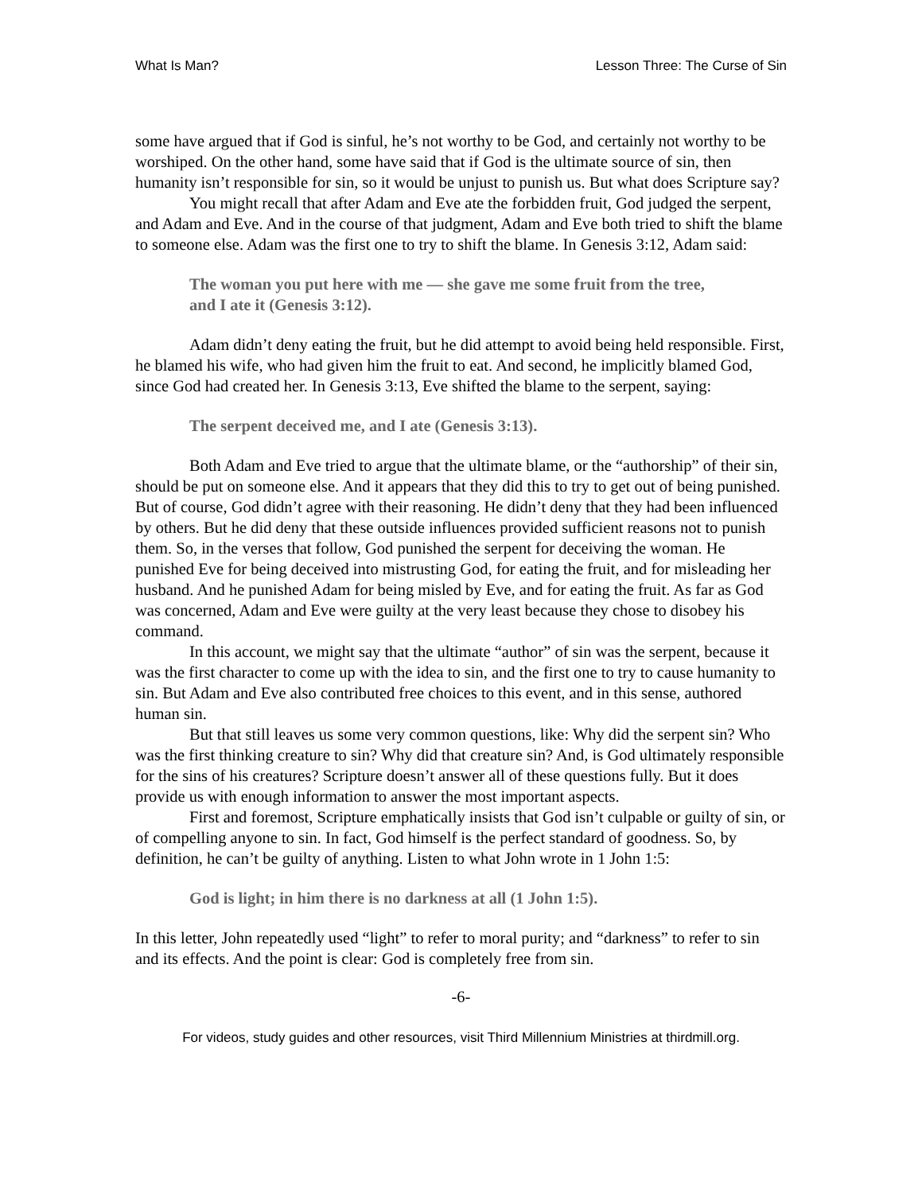What Is Man? Lesson Three: The Curse of Sin
some have argued that if God is sinful, he’s not worthy to be God, and certainly not worthy to be worshiped. On the other hand, some have said that if God is the ultimate source of sin, then humanity isn’t responsible for sin, so it would be unjust to punish us. But what does Scripture say?
You might recall that after Adam and Eve ate the forbidden fruit, God judged the serpent, and Adam and Eve. And in the course of that judgment, Adam and Eve both tried to shift the blame to someone else. Adam was the first one to try to shift the blame. In Genesis 3:12, Adam said:
The woman you put here with me — she gave me some fruit from the tree, and I ate it (Genesis 3:12).
Adam didn’t deny eating the fruit, but he did attempt to avoid being held responsible. First, he blamed his wife, who had given him the fruit to eat. And second, he implicitly blamed God, since God had created her. In Genesis 3:13, Eve shifted the blame to the serpent, saying:
The serpent deceived me, and I ate (Genesis 3:13).
Both Adam and Eve tried to argue that the ultimate blame, or the “authorship” of their sin, should be put on someone else. And it appears that they did this to try to get out of being punished. But of course, God didn’t agree with their reasoning. He didn’t deny that they had been influenced by others. But he did deny that these outside influences provided sufficient reasons not to punish them. So, in the verses that follow, God punished the serpent for deceiving the woman. He punished Eve for being deceived into mistrusting God, for eating the fruit, and for misleading her husband. And he punished Adam for being misled by Eve, and for eating the fruit. As far as God was concerned, Adam and Eve were guilty at the very least because they chose to disobey his command.
In this account, we might say that the ultimate “author” of sin was the serpent, because it was the first character to come up with the idea to sin, and the first one to try to cause humanity to sin. But Adam and Eve also contributed free choices to this event, and in this sense, authored human sin.
But that still leaves us some very common questions, like: Why did the serpent sin? Who was the first thinking creature to sin? Why did that creature sin? And, is God ultimately responsible for the sins of his creatures? Scripture doesn’t answer all of these questions fully. But it does provide us with enough information to answer the most important aspects.
First and foremost, Scripture emphatically insists that God isn’t culpable or guilty of sin, or of compelling anyone to sin. In fact, God himself is the perfect standard of goodness. So, by definition, he can’t be guilty of anything. Listen to what John wrote in 1 John 1:5:
God is light; in him there is no darkness at all (1 John 1:5).
In this letter, John repeatedly used “light” to refer to moral purity; and “darkness” to refer to sin and its effects. And the point is clear: God is completely free from sin.
-6-
For videos, study guides and other resources, visit Third Millennium Ministries at thirdmill.org.